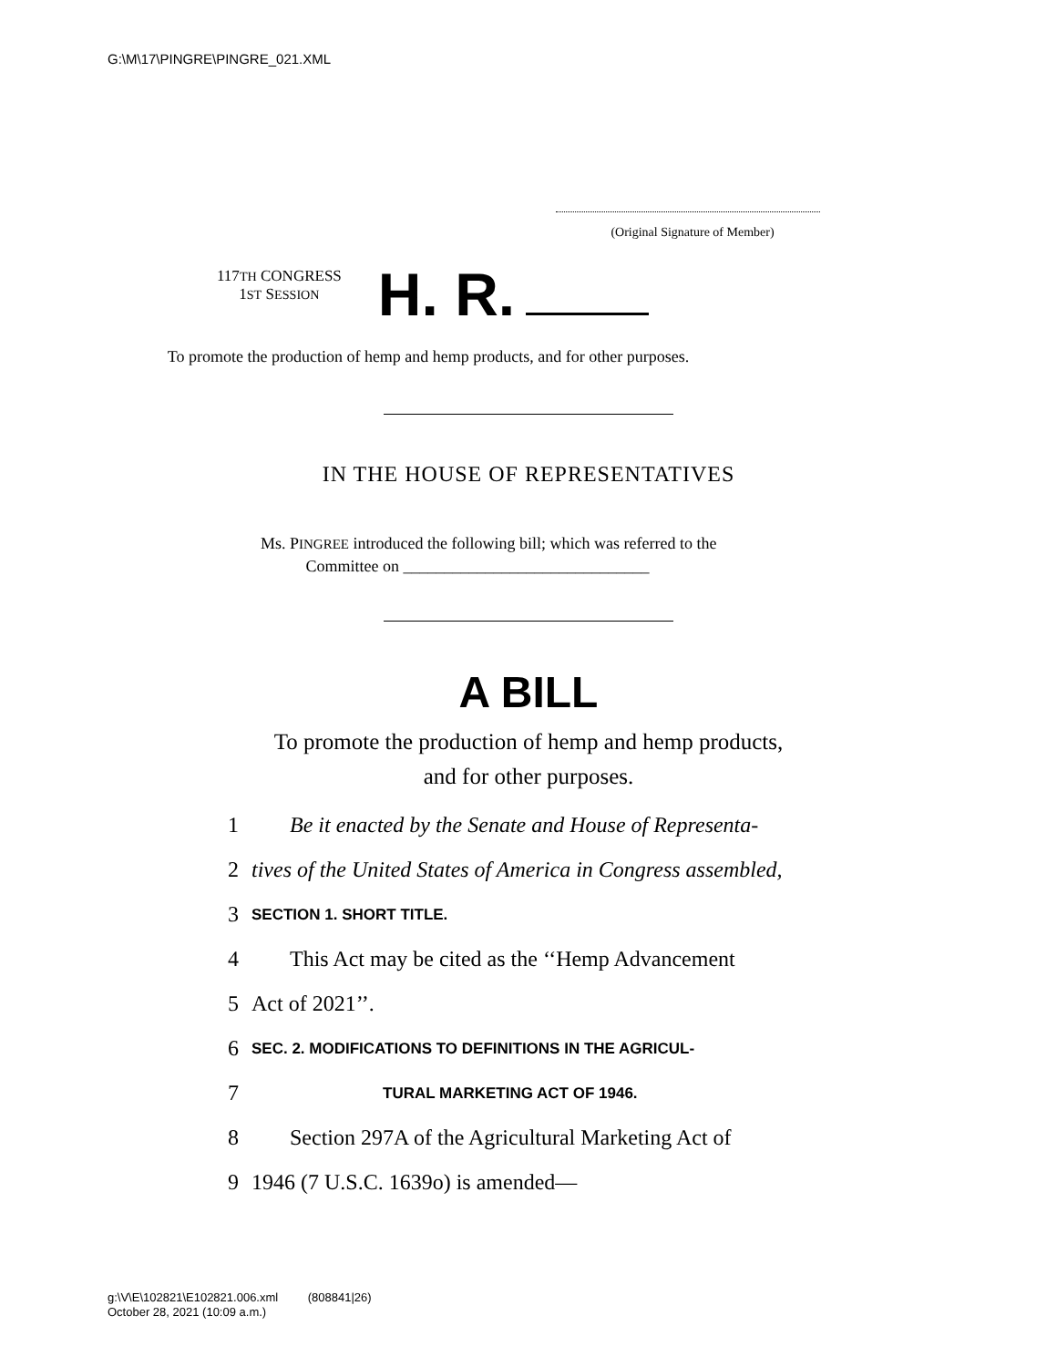G:\M\17\PINGRE\PINGRE_021.XML
(Original Signature of Member)
117TH CONGRESS
1ST SESSION
H. R.
To promote the production of hemp and hemp products, and for other purposes.
IN THE HOUSE OF REPRESENTATIVES
Ms. PINGREE introduced the following bill; which was referred to the
Committee on ______________________________
A BILL
To promote the production of hemp and hemp products,
and for other purposes.
1 Be it enacted by the Senate and House of Representa-
2 tives of the United States of America in Congress assembled,
3 SECTION 1. SHORT TITLE.
4 This Act may be cited as the ‘‘Hemp Advancement
5 Act of 2021’’.
6 SEC. 2. MODIFICATIONS TO DEFINITIONS IN THE AGRICUL-
7 TURAL MARKETING ACT OF 1946.
8 Section 297A of the Agricultural Marketing Act of
9 1946 (7 U.S.C. 1639o) is amended—
g:\V\E\102821\E102821.006.xml (808841|26)
October 28, 2021 (10:09 a.m.)